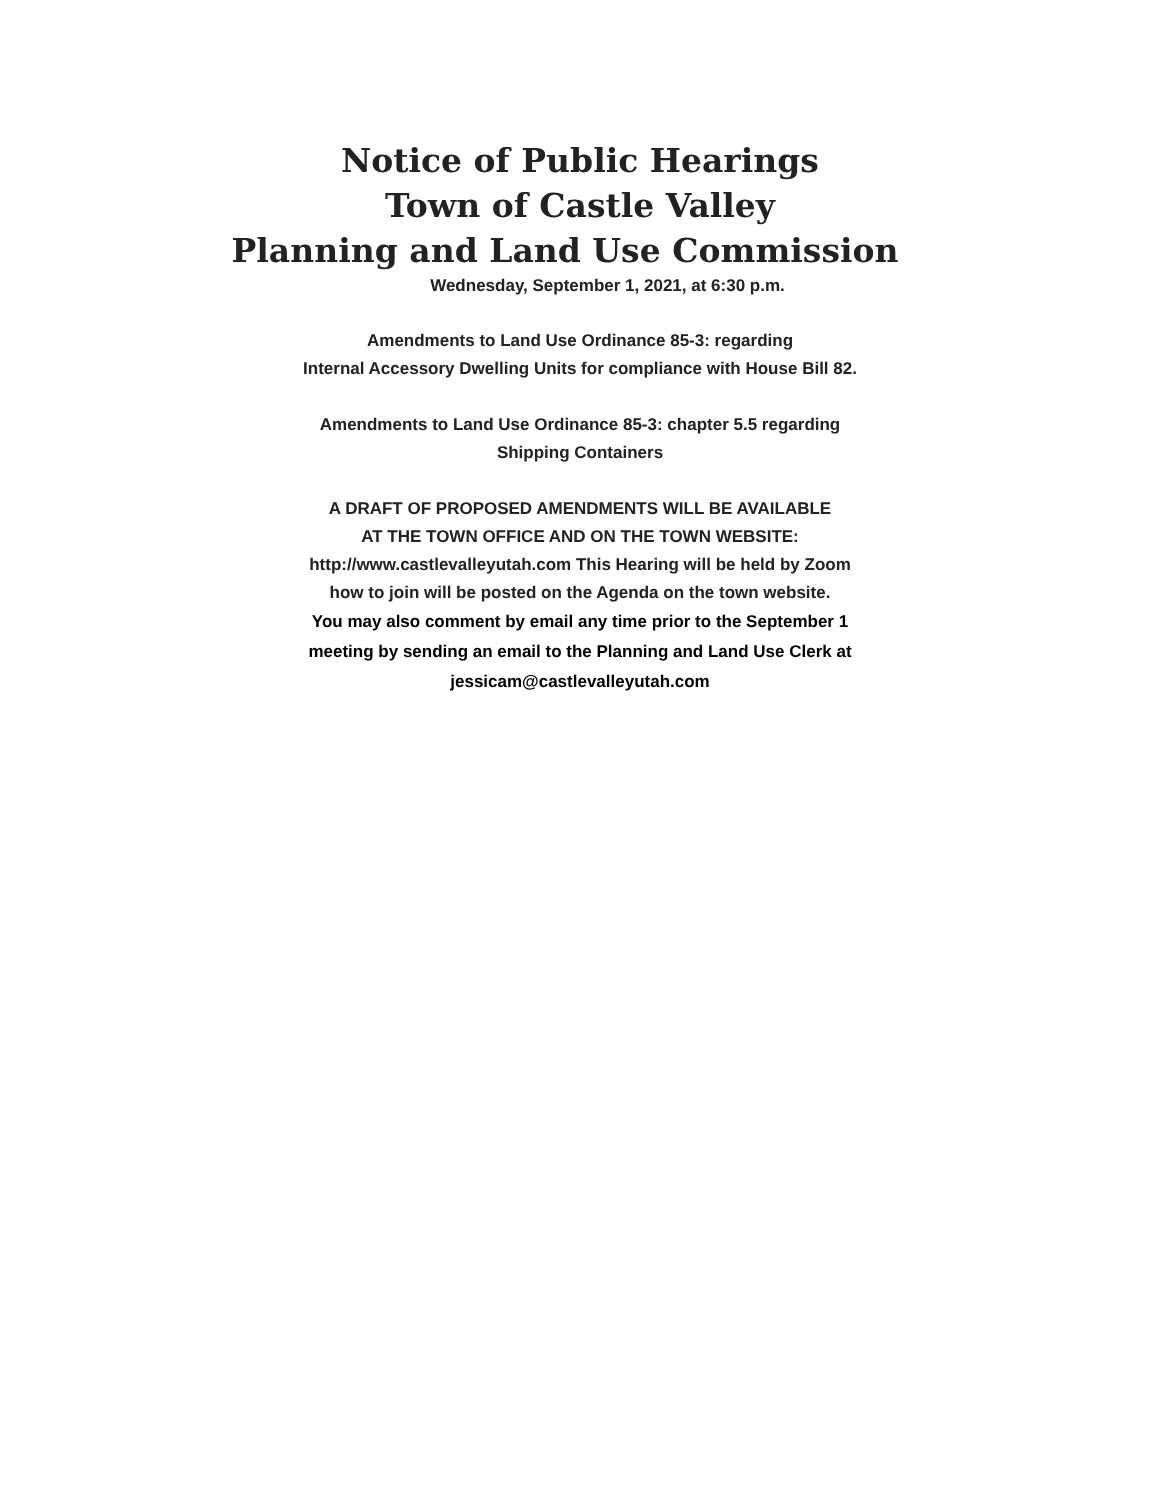Notice of Public Hearings
Town of Castle Valley
Planning and Land Use Commission
Wednesday, September 1, 2021, at 6:30 p.m.
Amendments to Land Use Ordinance 85-3: regarding
Internal Accessory Dwelling Units for compliance with House Bill 82.
Amendments to Land Use Ordinance 85-3: chapter 5.5 regarding
Shipping Containers
A DRAFT OF PROPOSED AMENDMENTS WILL BE AVAILABLE
AT THE TOWN OFFICE AND ON THE TOWN WEBSITE:
http://www.castlevalleyutah.com This Hearing will be held by Zoom
how to join will be posted on the Agenda on the town website.
You may also comment by email any time prior to the September 1
meeting by sending an email to the Planning and Land Use Clerk at
jessicam@castlevalleyutah.com